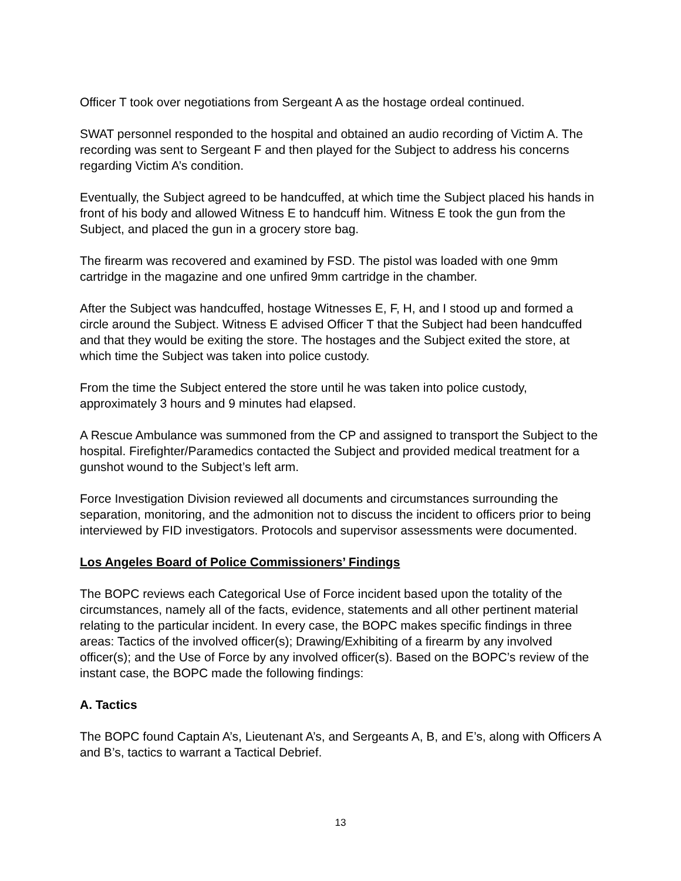Officer T took over negotiations from Sergeant A as the hostage ordeal continued.
SWAT personnel responded to the hospital and obtained an audio recording of Victim A. The recording was sent to Sergeant F and then played for the Subject to address his concerns regarding Victim A’s condition.
Eventually, the Subject agreed to be handcuffed, at which time the Subject placed his hands in front of his body and allowed Witness E to handcuff him. Witness E took the gun from the Subject, and placed the gun in a grocery store bag.
The firearm was recovered and examined by FSD. The pistol was loaded with one 9mm cartridge in the magazine and one unfired 9mm cartridge in the chamber.
After the Subject was handcuffed, hostage Witnesses E, F, H, and I stood up and formed a circle around the Subject. Witness E advised Officer T that the Subject had been handcuffed and that they would be exiting the store. The hostages and the Subject exited the store, at which time the Subject was taken into police custody.
From the time the Subject entered the store until he was taken into police custody, approximately 3 hours and 9 minutes had elapsed.
A Rescue Ambulance was summoned from the CP and assigned to transport the Subject to the hospital. Firefighter/Paramedics contacted the Subject and provided medical treatment for a gunshot wound to the Subject’s left arm.
Force Investigation Division reviewed all documents and circumstances surrounding the separation, monitoring, and the admonition not to discuss the incident to officers prior to being interviewed by FID investigators. Protocols and supervisor assessments were documented.
Los Angeles Board of Police Commissioners’ Findings
The BOPC reviews each Categorical Use of Force incident based upon the totality of the circumstances, namely all of the facts, evidence, statements and all other pertinent material relating to the particular incident. In every case, the BOPC makes specific findings in three areas: Tactics of the involved officer(s); Drawing/Exhibiting of a firearm by any involved officer(s); and the Use of Force by any involved officer(s). Based on the BOPC’s review of the instant case, the BOPC made the following findings:
A. Tactics
The BOPC found Captain A’s, Lieutenant A’s, and Sergeants A, B, and E’s, along with Officers A and B’s, tactics to warrant a Tactical Debrief.
13